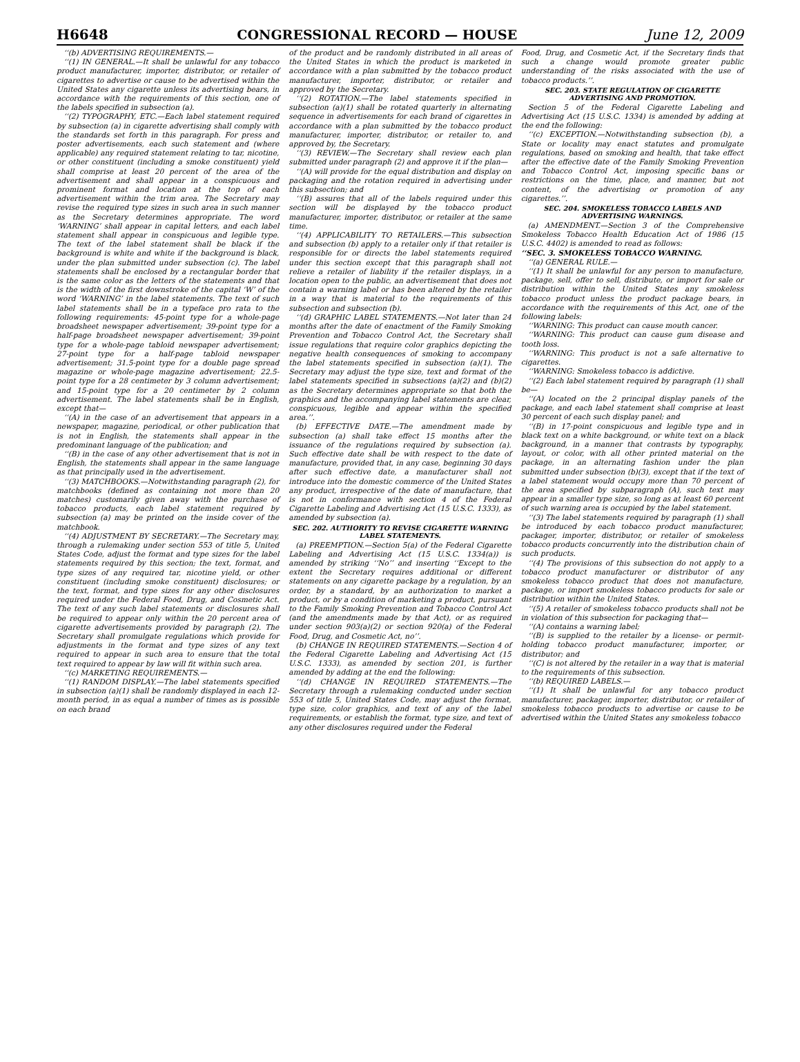H6648 CONGRESSIONAL RECORD — HOUSE June 12, 2009
‘‘(b) ADVERTISING REQUIREMENTS.—
‘‘(1) IN GENERAL.—It shall be unlawful for any tobacco product manufacturer, importer, distributor, or retailer of cigarettes to advertise or cause to be advertised within the United States any cigarette unless its advertising bears, in accordance with the requirements of this section, one of the labels specified in subsection (a).
‘‘(2) TYPOGRAPHY, ETC.—Each label statement required by subsection (a) in cigarette advertising shall comply with the standards set forth in this paragraph. For press and poster advertisements, each such statement and (where applicable) any required statement relating to tar, nicotine, or other constituent (including a smoke constituent) yield shall comprise at least 20 percent of the area of the advertisement and shall appear in a conspicuous and prominent format and location at the top of each advertisement within the trim area. The Secretary may revise the required type sizes in such area in such manner as the Secretary determines appropriate. The word ‘WARNING’ shall appear in capital letters, and each label statement shall appear in conspicuous and legible type. The text of the label statement shall be black if the background is white and white if the background is black, under the plan submitted under subsection (c). The label statements shall be enclosed by a rectangular border that is the same color as the letters of the statements and that is the width of the first downstroke of the capital ‘W’ of the word ‘WARNING’ in the label statements. The text of such label statements shall be in a typeface pro rata to the following requirements: 45-point type for a whole-page broadsheet newspaper advertisement; 39-point type for a half-page broadsheet newspaper advertisement; 39-point type for a whole-page tabloid newspaper advertisement; 27-point type for a half-page tabloid newspaper advertisement; 31.5-point type for a double page spread magazine or whole-page magazine advertisement; 22.5-point type for a 28 centimeter by 3 column advertisement; and 15-point type for a 20 centimeter by 2 column advertisement. The label statements shall be in English, except that—
‘‘(A) in the case of an advertisement that appears in a newspaper, magazine, periodical, or other publication that is not in English, the statements shall appear in the predominant language of the publication; and
‘‘(B) in the case of any other advertisement that is not in English, the statements shall appear in the same language as that principally used in the advertisement.
‘‘(3) MATCHBOOKS.—Notwithstanding paragraph (2), for matchbooks (defined as containing not more than 20 matches) customarily given away with the purchase of tobacco products, each label statement required by subsection (a) may be printed on the inside cover of the matchbook.
‘‘(4) ADJUSTMENT BY SECRETARY.—The Secretary may, through a rulemaking under section 553 of title 5, United States Code, adjust the format and type sizes for the label statements required by this section; the text, format, and type sizes of any required tar, nicotine yield, or other constituent (including smoke constituent) disclosures; or the text, format, and type sizes for any other disclosures required under the Federal Food, Drug, and Cosmetic Act. The text of any such label statements or disclosures shall be required to appear only within the 20 percent area of cigarette advertisements provided by paragraph (2). The Secretary shall promulgate regulations which provide for adjustments in the format and type sizes of any text required to appear in such area to ensure that the total text required to appear by law will fit within such area.
‘‘(c) MARKETING REQUIREMENTS.—
‘‘(1) RANDOM DISPLAY.—The label statements specified in subsection (a)(1) shall be randomly displayed in each 12-month period, in as equal a number of times as is possible on each brand
of the product and be randomly distributed in all areas of the United States in which the product is marketed in accordance with a plan submitted by the tobacco product manufacturer, importer, distributor, or retailer and approved by the Secretary.
‘‘(2) ROTATION.—The label statements specified in subsection (a)(1) shall be rotated quarterly in alternating sequence in advertisements for each brand of cigarettes in accordance with a plan submitted by the tobacco product manufacturer, importer, distributor, or retailer to, and approved by, the Secretary.
‘‘(3) REVIEW.—The Secretary shall review each plan submitted under paragraph (2) and approve it if the plan—
‘‘(A) will provide for the equal distribution and display on packaging and the rotation required in advertising under this subsection; and
‘‘(B) assures that all of the labels required under this section will be displayed by the tobacco product manufacturer, importer, distributor, or retailer at the same time.
‘‘(4) APPLICABILITY TO RETAILERS.—This subsection and subsection (b) apply to a retailer only if that retailer is responsible for or directs the label statements required under this section except that this paragraph shall not relieve a retailer of liability if the retailer displays, in a location open to the public, an advertisement that does not contain a warning label or has been altered by the retailer in a way that is material to the requirements of this subsection and subsection (b).
‘‘(d) GRAPHIC LABEL STATEMENTS.—Not later than 24 months after the date of enactment of the Family Smoking Prevention and Tobacco Control Act, the Secretary shall issue regulations that require color graphics depicting the negative health consequences of smoking to accompany the label statements specified in subsection (a)(1). The Secretary may adjust the type size, text and format of the label statements specified in subsections (a)(2) and (b)(2) as the Secretary determines appropriate so that both the graphics and the accompanying label statements are clear, conspicuous, legible and appear within the specified area.’’.
(b) EFFECTIVE DATE.—The amendment made by subsection (a) shall take effect 15 months after the issuance of the regulations required by subsection (a). Such effective date shall be with respect to the date of manufacture, provided that, in any case, beginning 30 days after such effective date, a manufacturer shall not introduce into the domestic commerce of the United States any product, irrespective of the date of manufacture, that is not in conformance with section 4 of the Federal Cigarette Labeling and Advertising Act (15 U.S.C. 1333), as amended by subsection (a).
SEC. 202. AUTHORITY TO REVISE CIGARETTE WARNING LABEL STATEMENTS.
(a) PREEMPTION.—Section 5(a) of the Federal Cigarette Labeling and Advertising Act (15 U.S.C. 1334(a)) is amended by striking ‘‘No’’ and inserting ‘‘Except to the extent the Secretary requires additional or different statements on any cigarette package by a regulation, by an order, by a standard, by an authorization to market a product, or by a condition of marketing a product, pursuant to the Family Smoking Prevention and Tobacco Control Act (and the amendments made by that Act), or as required under section 903(a)(2) or section 920(a) of the Federal Food, Drug, and Cosmetic Act, no’’.
(b) CHANGE IN REQUIRED STATEMENTS.—Section 4 of the Federal Cigarette Labeling and Advertising Act (15 U.S.C. 1333), as amended by section 201, is further amended by adding at the end the following:
‘‘(d) CHANGE IN REQUIRED STATEMENTS.—The Secretary through a rulemaking conducted under section 553 of title 5, United States Code, may adjust the format, type size, color graphics, and text of any of the label requirements, or establish the format, type size, and text of any other disclosures required under the Federal
Food, Drug, and Cosmetic Act, if the Secretary finds that such a change would promote greater public understanding of the risks associated with the use of tobacco products.’’.
SEC. 203. STATE REGULATION OF CIGARETTE ADVERTISING AND PROMOTION.
Section 5 of the Federal Cigarette Labeling and Advertising Act (15 U.S.C. 1334) is amended by adding at the end the following:
‘‘(c) EXCEPTION.—Notwithstanding subsection (b), a State or locality may enact statutes and promulgate regulations, based on smoking and health, that take effect after the effective date of the Family Smoking Prevention and Tobacco Control Act, imposing specific bans or restrictions on the time, place, and manner, but not content, of the advertising or promotion of any cigarettes.’’.
SEC. 204. SMOKELESS TOBACCO LABELS AND ADVERTISING WARNINGS.
(a) AMENDMENT.—Section 3 of the Comprehensive Smokeless Tobacco Health Education Act of 1986 (15 U.S.C. 4402) is amended to read as follows:
‘‘SEC. 3. SMOKELESS TOBACCO WARNING.
‘‘(a) GENERAL RULE.—
‘‘(1) It shall be unlawful for any person to manufacture, package, sell, offer to sell, distribute, or import for sale or distribution within the United States any smokeless tobacco product unless the product package bears, in accordance with the requirements of this Act, one of the following labels:
‘‘WARNING: This product can cause mouth cancer.
‘‘WARNING: This product can cause gum disease and tooth loss.
‘‘WARNING: This product is not a safe alternative to cigarettes.
‘‘WARNING: Smokeless tobacco is addictive.
‘‘(2) Each label statement required by paragraph (1) shall be—
‘‘(A) located on the 2 principal display panels of the package, and each label statement shall comprise at least 30 percent of each such display panel; and
‘‘(B) in 17-point conspicuous and legible type and in black text on a white background, or white text on a black background, in a manner that contrasts by typography, layout, or color, with all other printed material on the package, in an alternating fashion under the plan submitted under subsection (b)(3), except that if the text of a label statement would occupy more than 70 percent of the area specified by subparagraph (A), such text may appear in a smaller type size, so long as at least 60 percent of such warning area is occupied by the label statement.
‘‘(3) The label statements required by paragraph (1) shall be introduced by each tobacco product manufacturer, packager, importer, distributor, or retailer of smokeless tobacco products concurrently into the distribution chain of such products.
‘‘(4) The provisions of this subsection do not apply to a tobacco product manufacturer or distributor of any smokeless tobacco product that does not manufacture, package, or import smokeless tobacco products for sale or distribution within the United States.
‘‘(5) A retailer of smokeless tobacco products shall not be in violation of this subsection for packaging that—
‘‘(A) contains a warning label;
‘‘(B) is supplied to the retailer by a license- or permit-holding tobacco product manufacturer, importer, or distributor; and
‘‘(C) is not altered by the retailer in a way that is material to the requirements of this subsection.
‘‘(b) REQUIRED LABELS.—
‘‘(1) It shall be unlawful for any tobacco product manufacturer, packager, importer, distributor, or retailer of smokeless tobacco products to advertise or cause to be advertised within the United States any smokeless tobacco